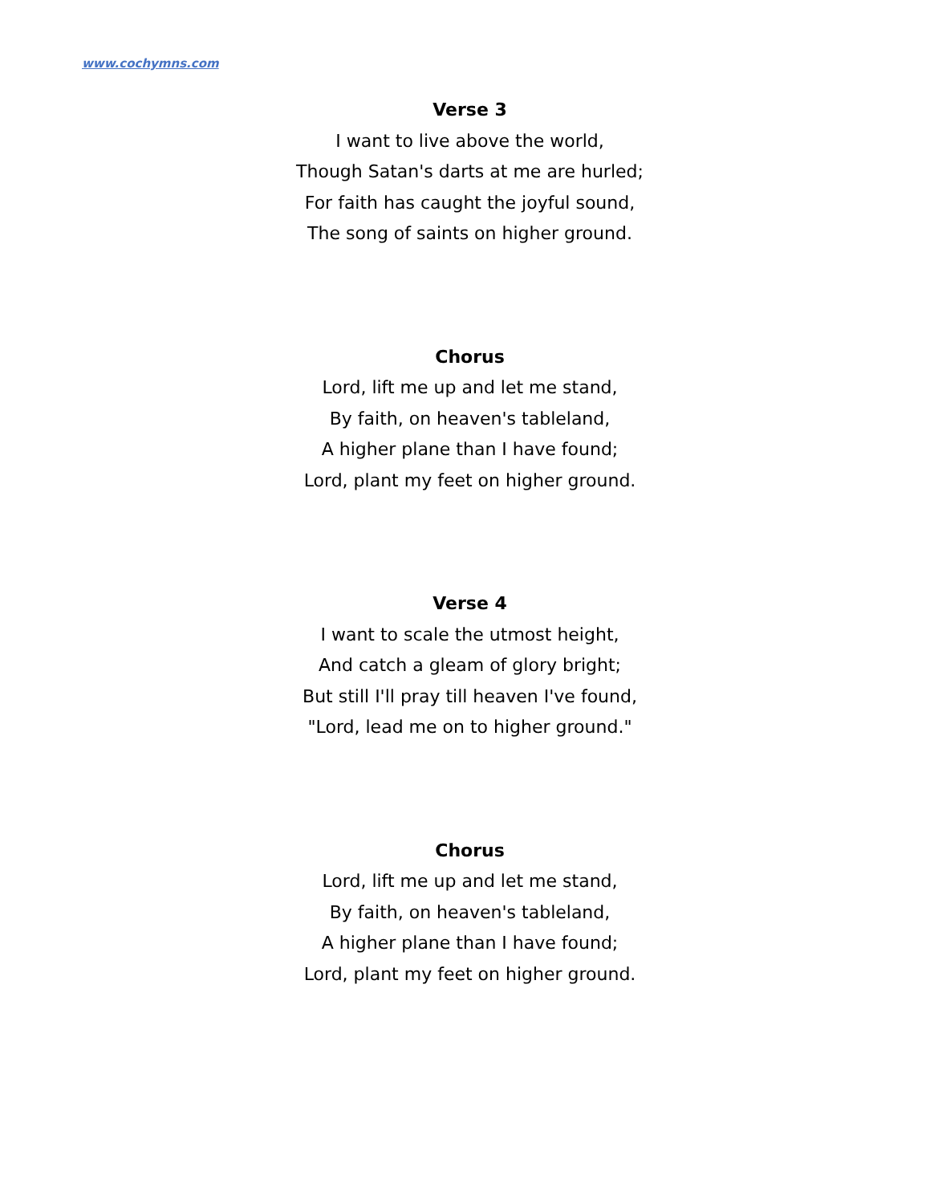www.cochymns.com
Verse 3
I want to live above the world,
Though Satan's darts at me are hurled;
For faith has caught the joyful sound,
The song of saints on higher ground.
Chorus
Lord, lift me up and let me stand,
By faith, on heaven's tableland,
A higher plane than I have found;
Lord, plant my feet on higher ground.
Verse 4
I want to scale the utmost height,
And catch a gleam of glory bright;
But still I'll pray till heaven I've found,
"Lord, lead me on to higher ground."
Chorus
Lord, lift me up and let me stand,
By faith, on heaven's tableland,
A higher plane than I have found;
Lord, plant my feet on higher ground.